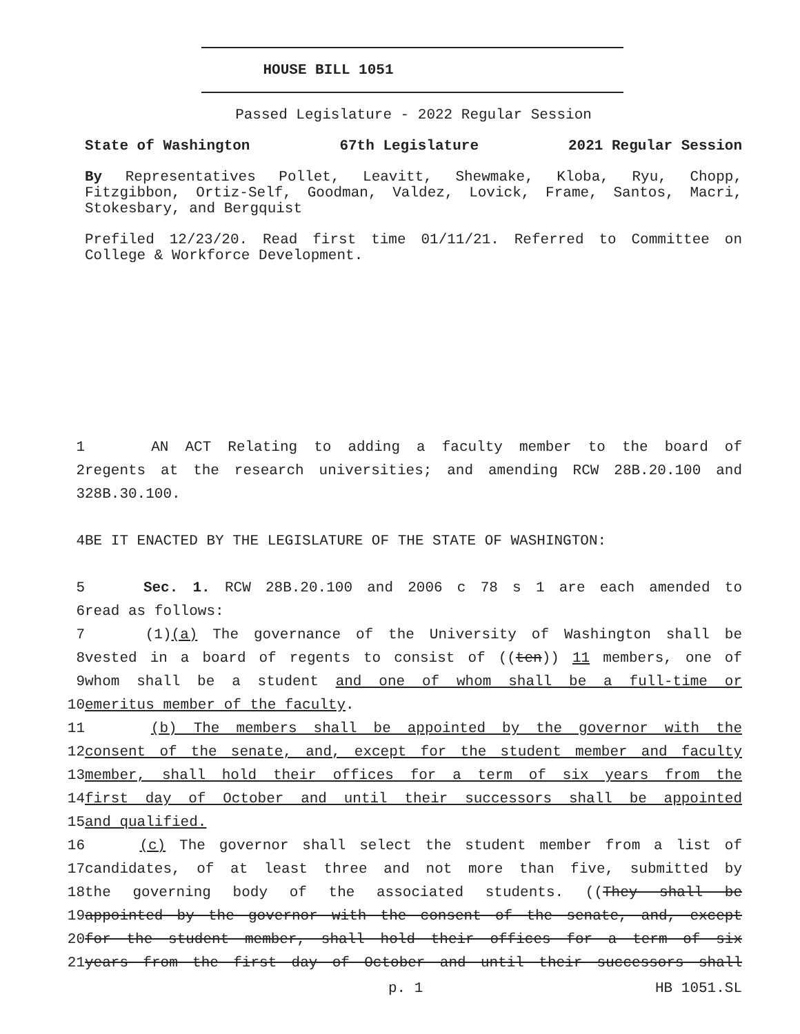HOUSE BILL 1051
Passed Legislature - 2022 Regular Session
State of Washington 67th Legislature 2021 Regular Session
By Representatives Pollet, Leavitt, Shewmake, Kloba, Ryu, Chopp, Fitzgibbon, Ortiz-Self, Goodman, Valdez, Lovick, Frame, Santos, Macri, Stokesbary, and Bergquist
Prefiled 12/23/20. Read first time 01/11/21. Referred to Committee on College & Workforce Development.
1 AN ACT Relating to adding a faculty member to the board of
2 regents at the research universities; and amending RCW 28B.20.100 and
3 28B.30.100.
4 BE IT ENACTED BY THE LEGISLATURE OF THE STATE OF WASHINGTON:
5 Sec. 1. RCW 28B.20.100 and 2006 c 78 s 1 are each amended to
6 read as follows:
7 (1)(a) The governance of the University of Washington shall be
8 vested in a board of regents to consist of ((ten)) 11 members, one of
9 whom shall be a student and one of whom shall be a full-time or
10 emeritus member of the faculty.
11 (b) The members shall be appointed by the governor with the
12 consent of the senate, and, except for the student member and faculty
13 member, shall hold their offices for a term of six years from the
14 first day of October and until their successors shall be appointed
15 and qualified.
16 (c) The governor shall select the student member from a list of
17 candidates, of at least three and not more than five, submitted by
18 the governing body of the associated students. ((They shall be
19 appointed by the governor with the consent of the senate, and, except
20 for the student member, shall hold their offices for a term of six
21 years from the first day of October and until their successors shall
p. 1 HB 1051.SL